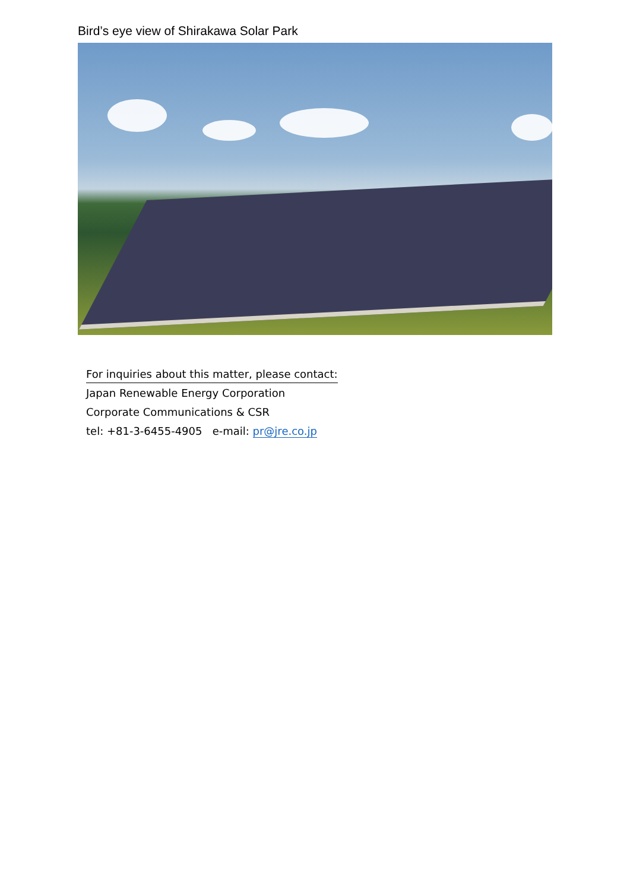Bird’s eye view of Shirakawa Solar Park
For inquiries about this matter, please contact:
Japan Renewable Energy Corporation
Corporate Communications & CSR
tel: +81-3-6455-4905 e-mail: pr@jre.co.jp